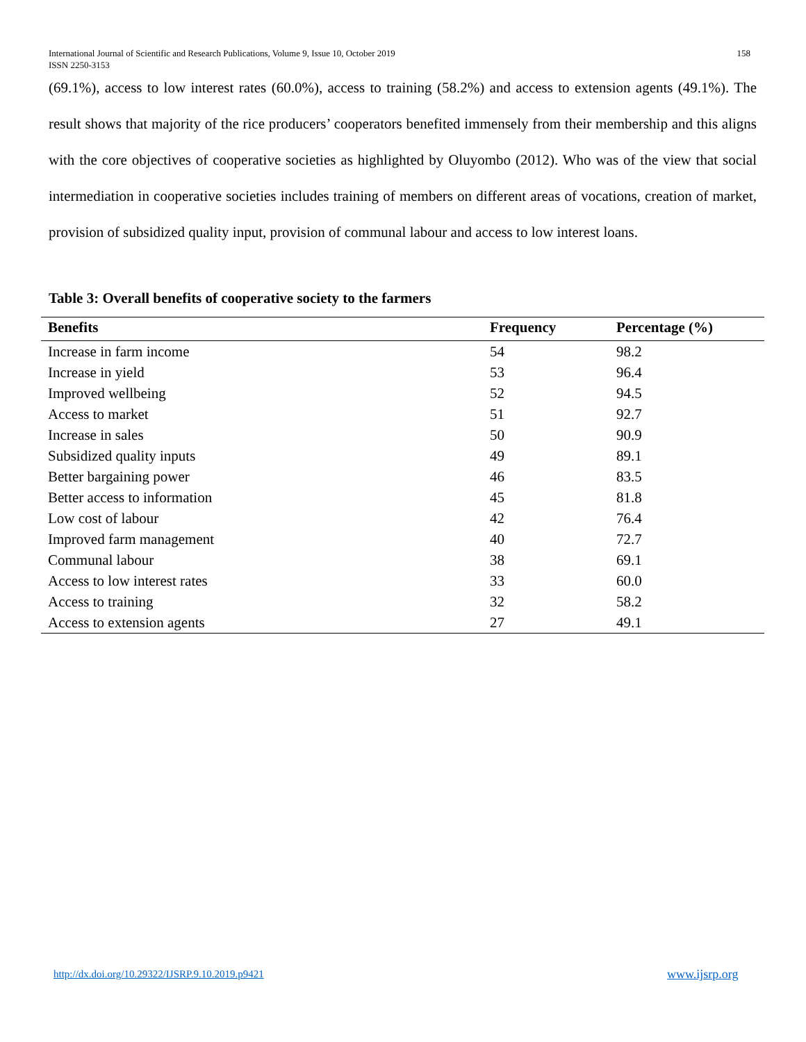158 International Journal of Scientific and Research Publications, Volume 9, Issue 10, October 2019
ISSN 2250-3153
(69.1%), access to low interest rates (60.0%), access to training (58.2%) and access to extension agents (49.1%). The result shows that majority of the rice producers’ cooperators benefited immensely from their membership and this aligns with the core objectives of cooperative societies as highlighted by Oluyombo (2012). Who was of the view that social intermediation in cooperative societies includes training of members on different areas of vocations, creation of market, provision of subsidized quality input, provision of communal labour and access to low interest loans.
Table 3: Overall benefits of cooperative society to the farmers
| Benefits | Frequency | Percentage (%) |
| --- | --- | --- |
| Increase in farm income | 54 | 98.2 |
| Increase in yield | 53 | 96.4 |
| Improved wellbeing | 52 | 94.5 |
| Access to market | 51 | 92.7 |
| Increase in sales | 50 | 90.9 |
| Subsidized quality inputs | 49 | 89.1 |
| Better bargaining power | 46 | 83.5 |
| Better access to information | 45 | 81.8 |
| Low cost of labour | 42 | 76.4 |
| Improved farm management | 40 | 72.7 |
| Communal labour | 38 | 69.1 |
| Access to low interest rates | 33 | 60.0 |
| Access to training | 32 | 58.2 |
| Access to extension agents | 27 | 49.1 |
http://dx.doi.org/10.29322/IJSRP.9.10.2019.p9421
www.ijsrp.org